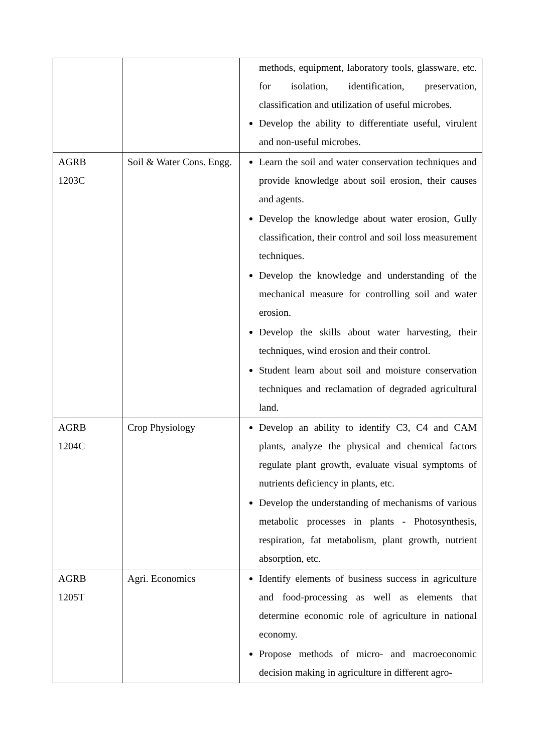| | | methods, equipment, laboratory tools, glassware, etc. for isolation, identification, preservation, classification and utilization of useful microbes. Develop the ability to differentiate useful, virulent and non-useful microbes. |
| AGRB 1203C | Soil & Water Cons. Engg. | Learn the soil and water conservation techniques and provide knowledge about soil erosion, their causes and agents. Develop the knowledge about water erosion, Gully classification, their control and soil loss measurement techniques. Develop the knowledge and understanding of the mechanical measure for controlling soil and water erosion. Develop the skills about water harvesting, their techniques, wind erosion and their control. Student learn about soil and moisture conservation techniques and reclamation of degraded agricultural land. |
| AGRB 1204C | Crop Physiology | Develop an ability to identify C3, C4 and CAM plants, analyze the physical and chemical factors regulate plant growth, evaluate visual symptoms of nutrients deficiency in plants, etc. Develop the understanding of mechanisms of various metabolic processes in plants - Photosynthesis, respiration, fat metabolism, plant growth, nutrient absorption, etc. |
| AGRB 1205T | Agri. Economics | Identify elements of business success in agriculture and food-processing as well as elements that determine economic role of agriculture in national economy. Propose methods of micro- and macroeconomic decision making in agriculture in different agro- |